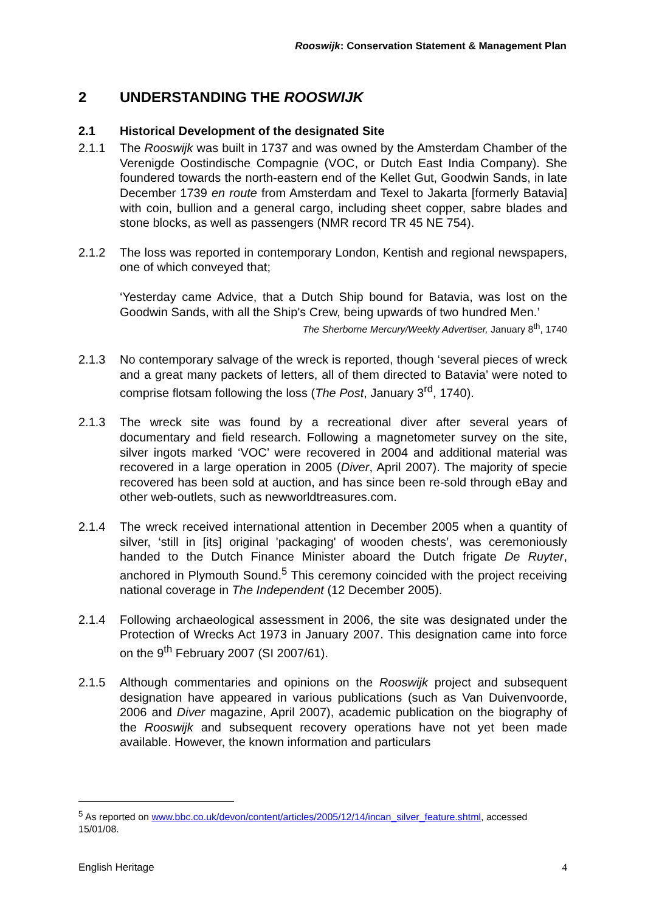Rooswijk: Conservation Statement & Management Plan
2 UNDERSTANDING THE ROOSWIJK
2.1 Historical Development of the designated Site
2.1.1 The Rooswijk was built in 1737 and was owned by the Amsterdam Chamber of the Verenigde Oostindische Compagnie (VOC, or Dutch East India Company). She foundered towards the north-eastern end of the Kellet Gut, Goodwin Sands, in late December 1739 en route from Amsterdam and Texel to Jakarta [formerly Batavia] with coin, bullion and a general cargo, including sheet copper, sabre blades and stone blocks, as well as passengers (NMR record TR 45 NE 754).
2.1.2 The loss was reported in contemporary London, Kentish and regional newspapers, one of which conveyed that;
‘Yesterday came Advice, that a Dutch Ship bound for Batavia, was lost on the Goodwin Sands, with all the Ship's Crew, being upwards of two hundred Men.’
The Sherborne Mercury/Weekly Advertiser, January 8<sup>th</sup>, 1740
2.1.3 No contemporary salvage of the wreck is reported, though ‘several pieces of wreck and a great many packets of letters, all of them directed to Batavia’ were noted to comprise flotsam following the loss (The Post, January 3<sup>rd</sup>, 1740).
2.1.3 The wreck site was found by a recreational diver after several years of documentary and field research. Following a magnetometer survey on the site, silver ingots marked ‘VOC’ were recovered in 2004 and additional material was recovered in a large operation in 2005 (Diver, April 2007). The majority of specie recovered has been sold at auction, and has since been re-sold through eBay and other web-outlets, such as newworldtreasures.com.
2.1.4 The wreck received international attention in December 2005 when a quantity of silver, ‘still in [its] original 'packaging' of wooden chests’, was ceremoniously handed to the Dutch Finance Minister aboard the Dutch frigate De Ruyter, anchored in Plymouth Sound.<sup>5</sup> This ceremony coincided with the project receiving national coverage in The Independent (12 December 2005).
2.1.4 Following archaeological assessment in 2006, the site was designated under the Protection of Wrecks Act 1973 in January 2007. This designation came into force on the 9<sup>th</sup> February 2007 (SI 2007/61).
2.1.5 Although commentaries and opinions on the Rooswijk project and subsequent designation have appeared in various publications (such as Van Duivenvoorde, 2006 and Diver magazine, April 2007), academic publication on the biography of the Rooswijk and subsequent recovery operations have not yet been made available. However, the known information and particulars
<sup>5</sup> As reported on www.bbc.co.uk/devon/content/articles/2005/12/14/incan_silver_feature.shtml, accessed 15/01/08.
English Heritage 4